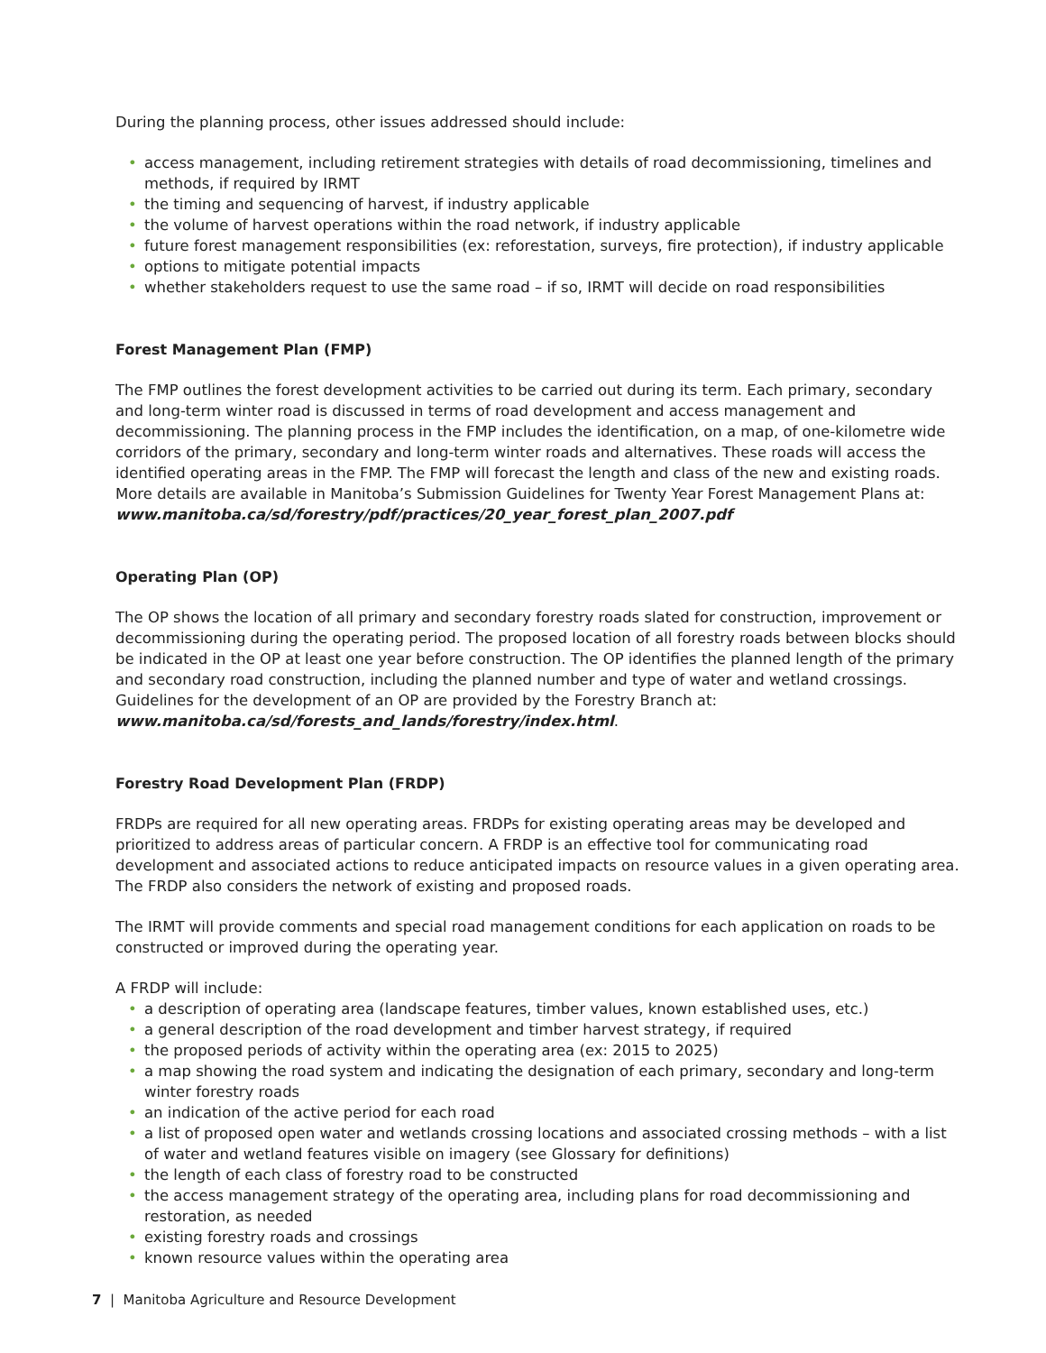During the planning process, other issues addressed should include:
• access management, including retirement strategies with details of road decommissioning, timelines and methods, if required by IRMT
• the timing and sequencing of harvest, if industry applicable
• the volume of harvest operations within the road network, if industry applicable
• future forest management responsibilities (ex: reforestation, surveys, fire protection), if industry applicable
• options to mitigate potential impacts
• whether stakeholders request to use the same road – if so, IRMT will decide on road responsibilities
Forest Management Plan (FMP)
The FMP outlines the forest development activities to be carried out during its term. Each primary, secondary and long-term winter road is discussed in terms of road development and access management and decommissioning. The planning process in the FMP includes the identification, on a map, of one-kilometre wide corridors of the primary, secondary and long-term winter roads and alternatives. These roads will access the identified operating areas in the FMP. The FMP will forecast the length and class of the new and existing roads. More details are available in Manitoba’s Submission Guidelines for Twenty Year Forest Management Plans at: www.manitoba.ca/sd/forestry/pdf/practices/20_year_forest_plan_2007.pdf
Operating Plan (OP)
The OP shows the location of all primary and secondary forestry roads slated for construction, improvement or decommissioning during the operating period. The proposed location of all forestry roads between blocks should be indicated in the OP at least one year before construction. The OP identifies the planned length of the primary and secondary road construction, including the planned number and type of water and wetland crossings. Guidelines for the development of an OP are provided by the Forestry Branch at: www.manitoba.ca/sd/forests_and_lands/forestry/index.html.
Forestry Road Development Plan (FRDP)
FRDPs are required for all new operating areas. FRDPs for existing operating areas may be developed and prioritized to address areas of particular concern. A FRDP is an effective tool for communicating road development and associated actions to reduce anticipated impacts on resource values in a given operating area. The FRDP also considers the network of existing and proposed roads.
The IRMT will provide comments and special road management conditions for each application on roads to be constructed or improved during the operating year.
A FRDP will include:
• a description of operating area (landscape features, timber values, known established uses, etc.)
• a general description of the road development and timber harvest strategy, if required
• the proposed periods of activity within the operating area (ex: 2015 to 2025)
• a map showing the road system and indicating the designation of each primary, secondary and long-term winter forestry roads
• an indication of the active period for each road
• a list of proposed open water and wetlands crossing locations and associated crossing methods – with a list of water and wetland features visible on imagery (see Glossary for definitions)
• the length of each class of forestry road to be constructed
• the access management strategy of the operating area, including plans for road decommissioning and restoration, as needed
• existing forestry roads and crossings
• known resource values within the operating area
7 | Manitoba Agriculture and Resource Development